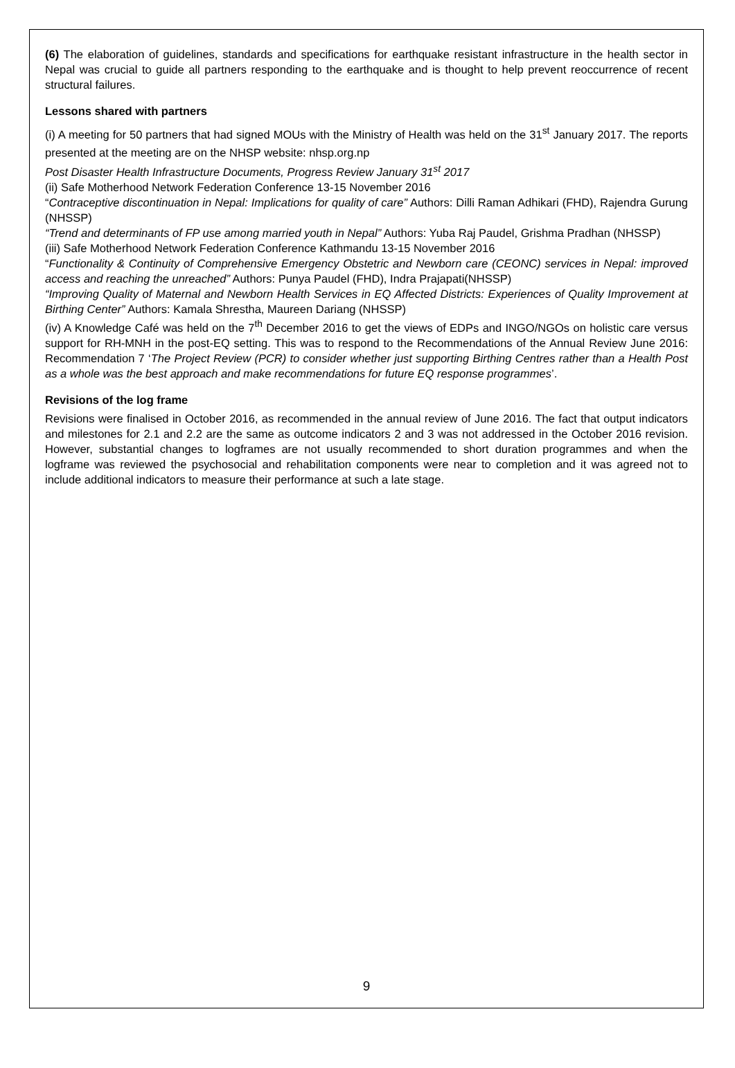(6) The elaboration of guidelines, standards and specifications for earthquake resistant infrastructure in the health sector in Nepal was crucial to guide all partners responding to the earthquake and is thought to help prevent reoccurrence of recent structural failures.
Lessons shared with partners
(i) A meeting for 50 partners that had signed MOUs with the Ministry of Health was held on the 31<sup>st</sup> January 2017. The reports presented at the meeting are on the NHSP website: nhsp.org.np
Post Disaster Health Infrastructure Documents, Progress Review January 31<sup>st</sup> 2017
(ii) Safe Motherhood Network Federation Conference 13-15 November 2016
“Contraceptive discontinuation in Nepal: Implications for quality of care” Authors: Dilli Raman Adhikari (FHD), Rajendra Gurung (NHSSP)
“Trend and determinants of FP use among married youth in Nepal” Authors: Yuba Raj Paudel, Grishma Pradhan (NHSSP)
(iii) Safe Motherhood Network Federation Conference Kathmandu 13-15 November 2016
“Functionality & Continuity of Comprehensive Emergency Obstetric and Newborn care (CEONC) services in Nepal: improved access and reaching the unreached” Authors: Punya Paudel (FHD), Indra Prajapati(NHSSP)
“Improving Quality of Maternal and Newborn Health Services in EQ Affected Districts: Experiences of Quality Improvement at Birthing Center” Authors: Kamala Shrestha, Maureen Dariang (NHSSP)
(iv) A Knowledge Café was held on the 7<sup>th</sup> December 2016 to get the views of EDPs and INGO/NGOs on holistic care versus support for RH-MNH in the post-EQ setting. This was to respond to the Recommendations of the Annual Review June 2016: Recommendation 7 ‘The Project Review (PCR) to consider whether just supporting Birthing Centres rather than a Health Post as a whole was the best approach and make recommendations for future EQ response programmes’.
Revisions of the log frame
Revisions were finalised in October 2016, as recommended in the annual review of June 2016. The fact that output indicators and milestones for 2.1 and 2.2 are the same as outcome indicators 2 and 3 was not addressed in the October 2016 revision. However, substantial changes to logframes are not usually recommended to short duration programmes and when the logframe was reviewed the psychosocial and rehabilitation components were near to completion and it was agreed not to include additional indicators to measure their performance at such a late stage.
9